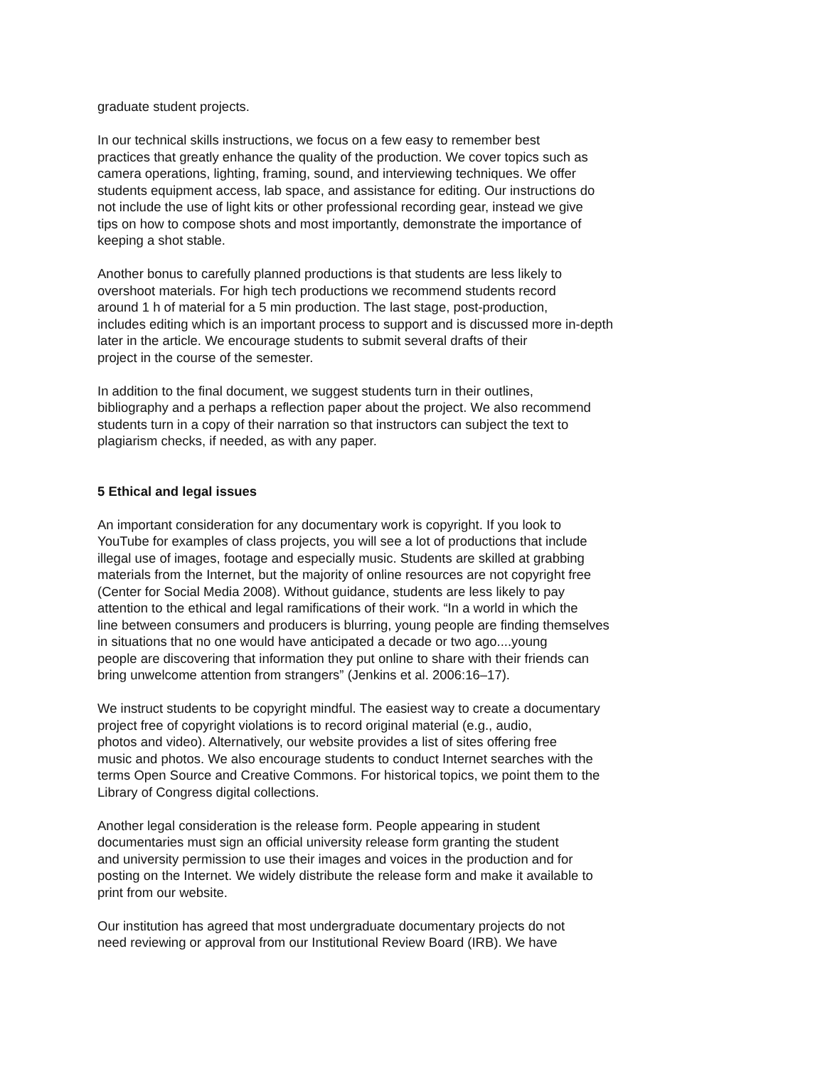graduate student projects.
In our technical skills instructions, we focus on a few easy to remember best practices that greatly enhance the quality of the production. We cover topics such as camera operations, lighting, framing, sound, and interviewing techniques. We offer students equipment access, lab space, and assistance for editing. Our instructions do not include the use of light kits or other professional recording gear, instead we give tips on how to compose shots and most importantly, demonstrate the importance of keeping a shot stable.
Another bonus to carefully planned productions is that students are less likely to overshoot materials. For high tech productions we recommend students record around 1 h of material for a 5 min production. The last stage, post-production, includes editing which is an important process to support and is discussed more in-depth later in the article. We encourage students to submit several drafts of their project in the course of the semester.
In addition to the final document, we suggest students turn in their outlines, bibliography and a perhaps a reflection paper about the project. We also recommend students turn in a copy of their narration so that instructors can subject the text to plagiarism checks, if needed, as with any paper.
5 Ethical and legal issues
An important consideration for any documentary work is copyright. If you look to YouTube for examples of class projects, you will see a lot of productions that include illegal use of images, footage and especially music. Students are skilled at grabbing materials from the Internet, but the majority of online resources are not copyright free (Center for Social Media 2008). Without guidance, students are less likely to pay attention to the ethical and legal ramifications of their work. “In a world in which the line between consumers and producers is blurring, young people are finding themselves in situations that no one would have anticipated a decade or two ago....young people are discovering that information they put online to share with their friends can bring unwelcome attention from strangers” (Jenkins et al. 2006:16–17).
We instruct students to be copyright mindful. The easiest way to create a documentary project free of copyright violations is to record original material (e.g., audio, photos and video). Alternatively, our website provides a list of sites offering free music and photos. We also encourage students to conduct Internet searches with the terms Open Source and Creative Commons. For historical topics, we point them to the Library of Congress digital collections.
Another legal consideration is the release form. People appearing in student documentaries must sign an official university release form granting the student and university permission to use their images and voices in the production and for posting on the Internet. We widely distribute the release form and make it available to print from our website.
Our institution has agreed that most undergraduate documentary projects do not need reviewing or approval from our Institutional Review Board (IRB). We have